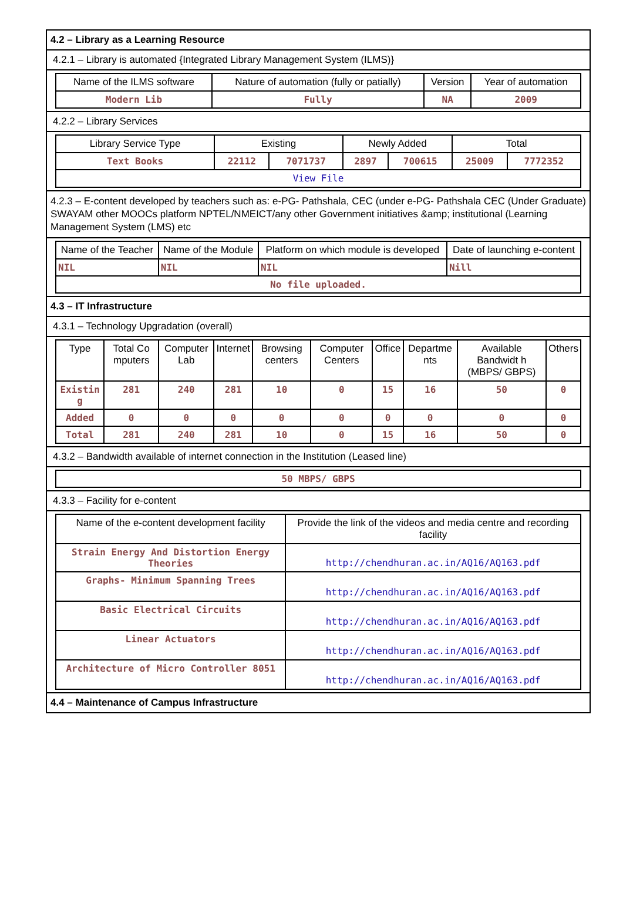4.2 – Library as a Learning Resource
4.2.1 – Library is automated {Integrated Library Management System (ILMS)}
| Name of the ILMS software | Nature of automation (fully or patially) | Version | Year of automation |
| --- | --- | --- | --- |
| Modern Lib | Fully | NA | 2009 |
4.2.2 – Library Services
| Library Service Type | Existing | | Newly Added | | Total | |
| --- | --- | --- | --- | --- | --- | --- |
| Text Books | 22112 | 7071737 | 2897 | 700615 | 25009 | 7772352 |
| View File | | | | | | |
4.2.3 – E-content developed by teachers such as: e-PG- Pathshala, CEC (under e-PG- Pathshala CEC (Under Graduate) SWAYAM other MOOCs platform NPTEL/NMEICT/any other Government initiatives &amp; institutional (Learning Management System (LMS) etc
| Name of the Teacher | Name of the Module | Platform on which module is developed | Date of launching e-content |
| --- | --- | --- | --- |
| NIL | NIL | NIL | Nill |
| No file uploaded. | | | |
4.3 – IT Infrastructure
4.3.1 – Technology Upgradation (overall)
| Type | Total Co mputers | Computer Lab | Internet | Browsing centers | Computer Centers | Office | Departme nts | Available Bandwidt h (MBPS/ GBPS) | Others |
| --- | --- | --- | --- | --- | --- | --- | --- | --- | --- |
| Existin g | 281 | 240 | 281 | 10 | 0 | 15 | 16 | 50 | 0 |
| Added | 0 | 0 | 0 | 0 | 0 | 0 | 0 | 0 | 0 |
| Total | 281 | 240 | 281 | 10 | 0 | 15 | 16 | 50 | 0 |
4.3.2 – Bandwidth available of internet connection in the Institution (Leased line)
| 50 MBPS/ GBPS |
4.3.3 – Facility for e-content
| Name of the e-content development facility | Provide the link of the videos and media centre and recording facility |
| --- | --- |
| Strain Energy And Distortion Energy Theories | http://chendhuran.ac.in/AQ16/AQ163.pdf |
| Graphs- Minimum Spanning Trees | http://chendhuran.ac.in/AQ16/AQ163.pdf |
| Basic Electrical Circuits | http://chendhuran.ac.in/AQ16/AQ163.pdf |
| Linear Actuators | http://chendhuran.ac.in/AQ16/AQ163.pdf |
| Architecture of Micro Controller 8051 | http://chendhuran.ac.in/AQ16/AQ163.pdf |
4.4 – Maintenance of Campus Infrastructure